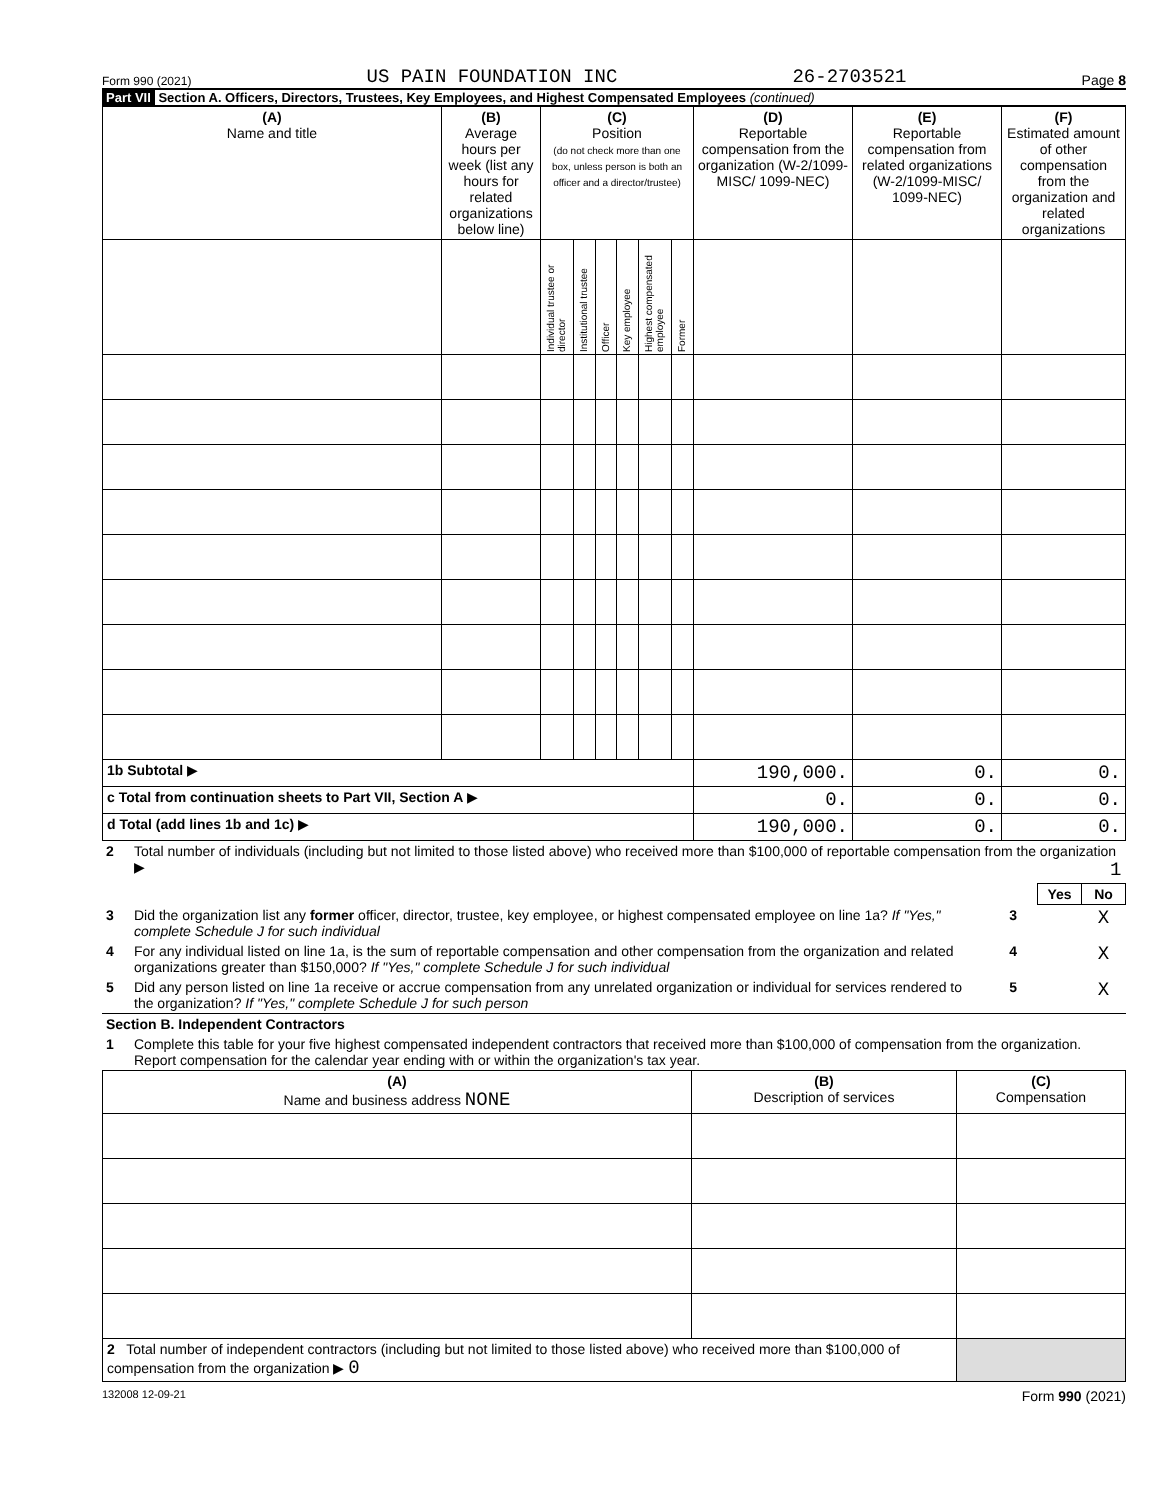Form 990 (2021) US PAIN FOUNDATION INC 26-2703521 Page 8
Part VII Section A. Officers, Directors, Trustees, Key Employees, and Highest Compensated Employees (continued)
| (A) Name and title | (B) Average hours per week (list any hours for related organizations below line) | (C) Position (do not check more than one box, unless person is both an officer and a director/trustee) | | | | | | (D) Reportable compensation from the organization (W-2/1099-MISC/ 1099-NEC) | (E) Reportable compensation from related organizations (W-2/1099-MISC/ 1099-NEC) | (F) Estimated amount of other compensation from the organization and related organizations |
| --- | --- | --- | --- | --- | --- | --- | --- | --- | --- | --- |
| | | Individual trustee or director | Institutional trustee | Officer | Key employee | Highest compensated employee | Former | | | |
| 1b Subtotal ▶ | | | | | | | | 190,000. | 0. | 0. |
| c Total from continuation sheets to Part VII, Section A ▶ | | | | | | | | 0. | 0. | 0. |
| d Total (add lines 1b and 1c) ▶ | | | | | | | | 190,000. | 0. | 0. |
| 2 | Total number of individuals (including but not limited to those listed above) who received more than $100,000 of reportable compensation from the organization ▶ 1 | | | |
| | | | Yes | No |
| 3 | Did the organization list any former officer, director, trustee, key employee, or highest compensated employee on line 1a? If "Yes," complete Schedule J for such individual | 3 | | X |
| 4 | For any individual listed on line 1a, is the sum of reportable compensation and other compensation from the organization and related organizations greater than $150,000? If "Yes," complete Schedule J for such individual | 4 | | X |
| 5 | Did any person listed on line 1a receive or accrue compensation from any unrelated organization or individual for services rendered to the organization? If "Yes," complete Schedule J for such person | 5 | | X |
| Section B. Independent Contractors | | | | |
| 1 | Complete this table for your five highest compensated independent contractors that received more than $100,000 of compensation from the organization. Report compensation for the calendar year ending with or within the organization's tax year. | | | |
| (A) Name and business address NONE | (B) Description of services | (C) Compensation |
| --- | --- | --- |
| 2 Total number of independent contractors (including but not limited to those listed above) who received more than $100,000 of compensation from the organization ▶ 0 | | |
132008 12-09-21 Form 990 (2021)